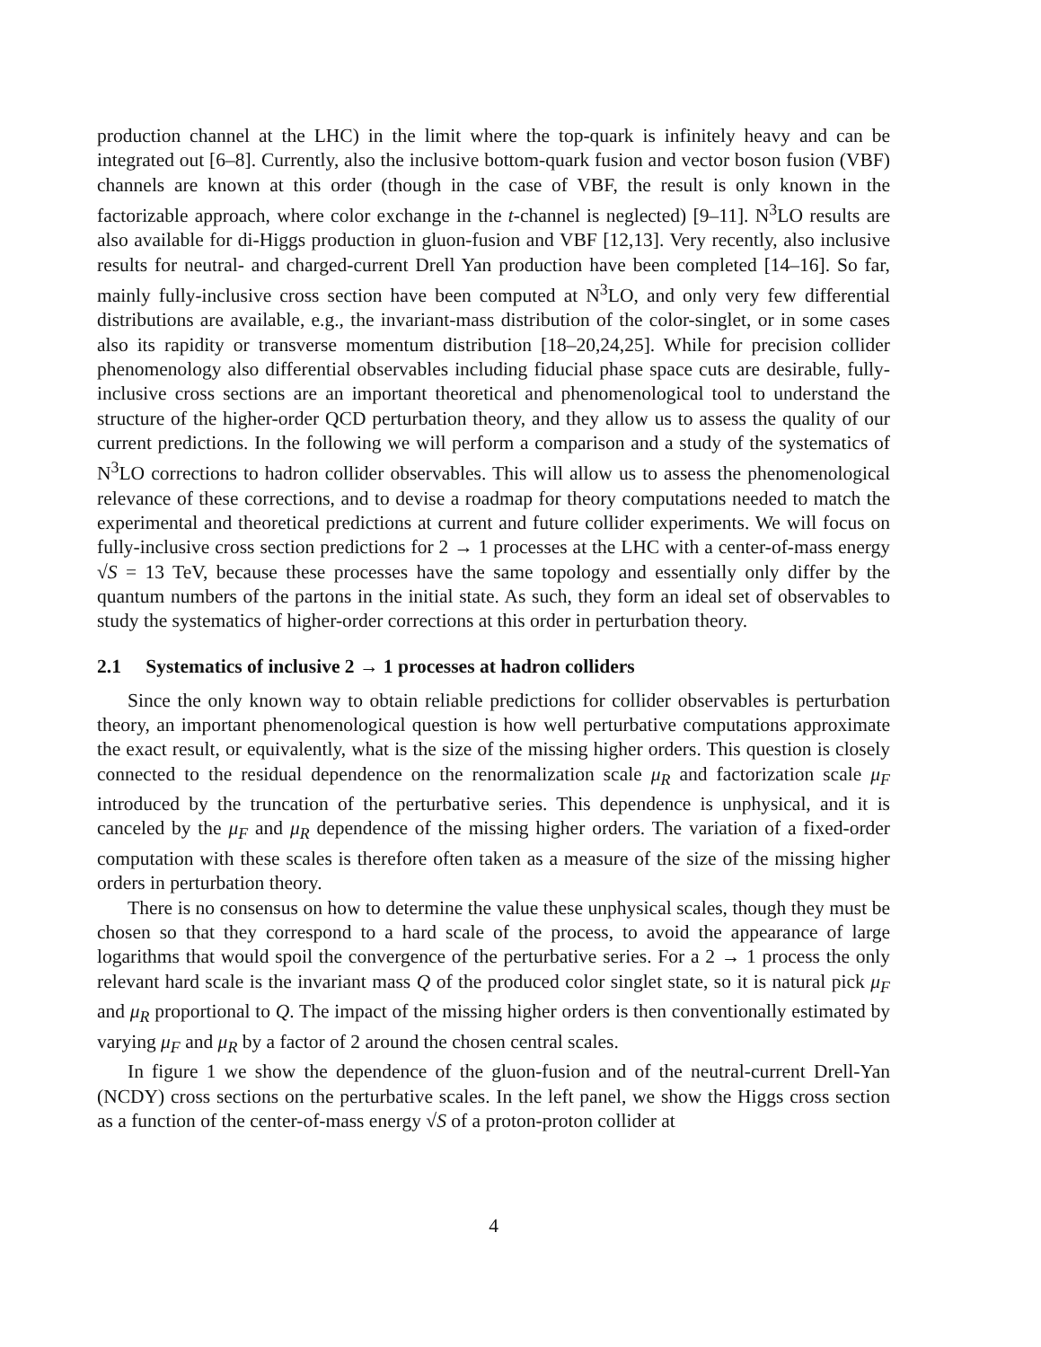production channel at the LHC) in the limit where the top-quark is infinitely heavy and can be integrated out [6–8]. Currently, also the inclusive bottom-quark fusion and vector boson fusion (VBF) channels are known at this order (though in the case of VBF, the result is only known in the factorizable approach, where color exchange in the t-channel is neglected) [9–11]. N<sup>3</sup>LO results are also available for di-Higgs production in gluon-fusion and VBF [12,13]. Very recently, also inclusive results for neutral- and charged-current Drell Yan production have been completed [14–16]. So far, mainly fully-inclusive cross section have been computed at N<sup>3</sup>LO, and only very few differential distributions are available, e.g., the invariant-mass distribution of the color-singlet, or in some cases also its rapidity or transverse momentum distribution [18–20,24,25]. While for precision collider phenomenology also differential observables including fiducial phase space cuts are desirable, fully-inclusive cross sections are an important theoretical and phenomenological tool to understand the structure of the higher-order QCD perturbation theory, and they allow us to assess the quality of our current predictions. In the following we will perform a comparison and a study of the systematics of N<sup>3</sup>LO corrections to hadron collider observables. This will allow us to assess the phenomenological relevance of these corrections, and to devise a roadmap for theory computations needed to match the experimental and theoretical predictions at current and future collider experiments. We will focus on fully-inclusive cross section predictions for 2 → 1 processes at the LHC with a center-of-mass energy √S = 13 TeV, because these processes have the same topology and essentially only differ by the quantum numbers of the partons in the initial state. As such, they form an ideal set of observables to study the systematics of higher-order corrections at this order in perturbation theory.
2.1 Systematics of inclusive 2 → 1 processes at hadron colliders
Since the only known way to obtain reliable predictions for collider observables is perturbation theory, an important phenomenological question is how well perturbative computations approximate the exact result, or equivalently, what is the size of the missing higher orders. This question is closely connected to the residual dependence on the renormalization scale μ<sub>R</sub> and factorization scale μ<sub>F</sub> introduced by the truncation of the perturbative series. This dependence is unphysical, and it is canceled by the μ<sub>F</sub> and μ<sub>R</sub> dependence of the missing higher orders. The variation of a fixed-order computation with these scales is therefore often taken as a measure of the size of the missing higher orders in perturbation theory.
There is no consensus on how to determine the value these unphysical scales, though they must be chosen so that they correspond to a hard scale of the process, to avoid the appearance of large logarithms that would spoil the convergence of the perturbative series. For a 2 → 1 process the only relevant hard scale is the invariant mass Q of the produced color singlet state, so it is natural pick μ<sub>F</sub> and μ<sub>R</sub> proportional to Q. The impact of the missing higher orders is then conventionally estimated by varying μ<sub>F</sub> and μ<sub>R</sub> by a factor of 2 around the chosen central scales.
In figure 1 we show the dependence of the gluon-fusion and of the neutral-current Drell-Yan (NCDY) cross sections on the perturbative scales. In the left panel, we show the Higgs cross section as a function of the center-of-mass energy √S of a proton-proton collider at
4